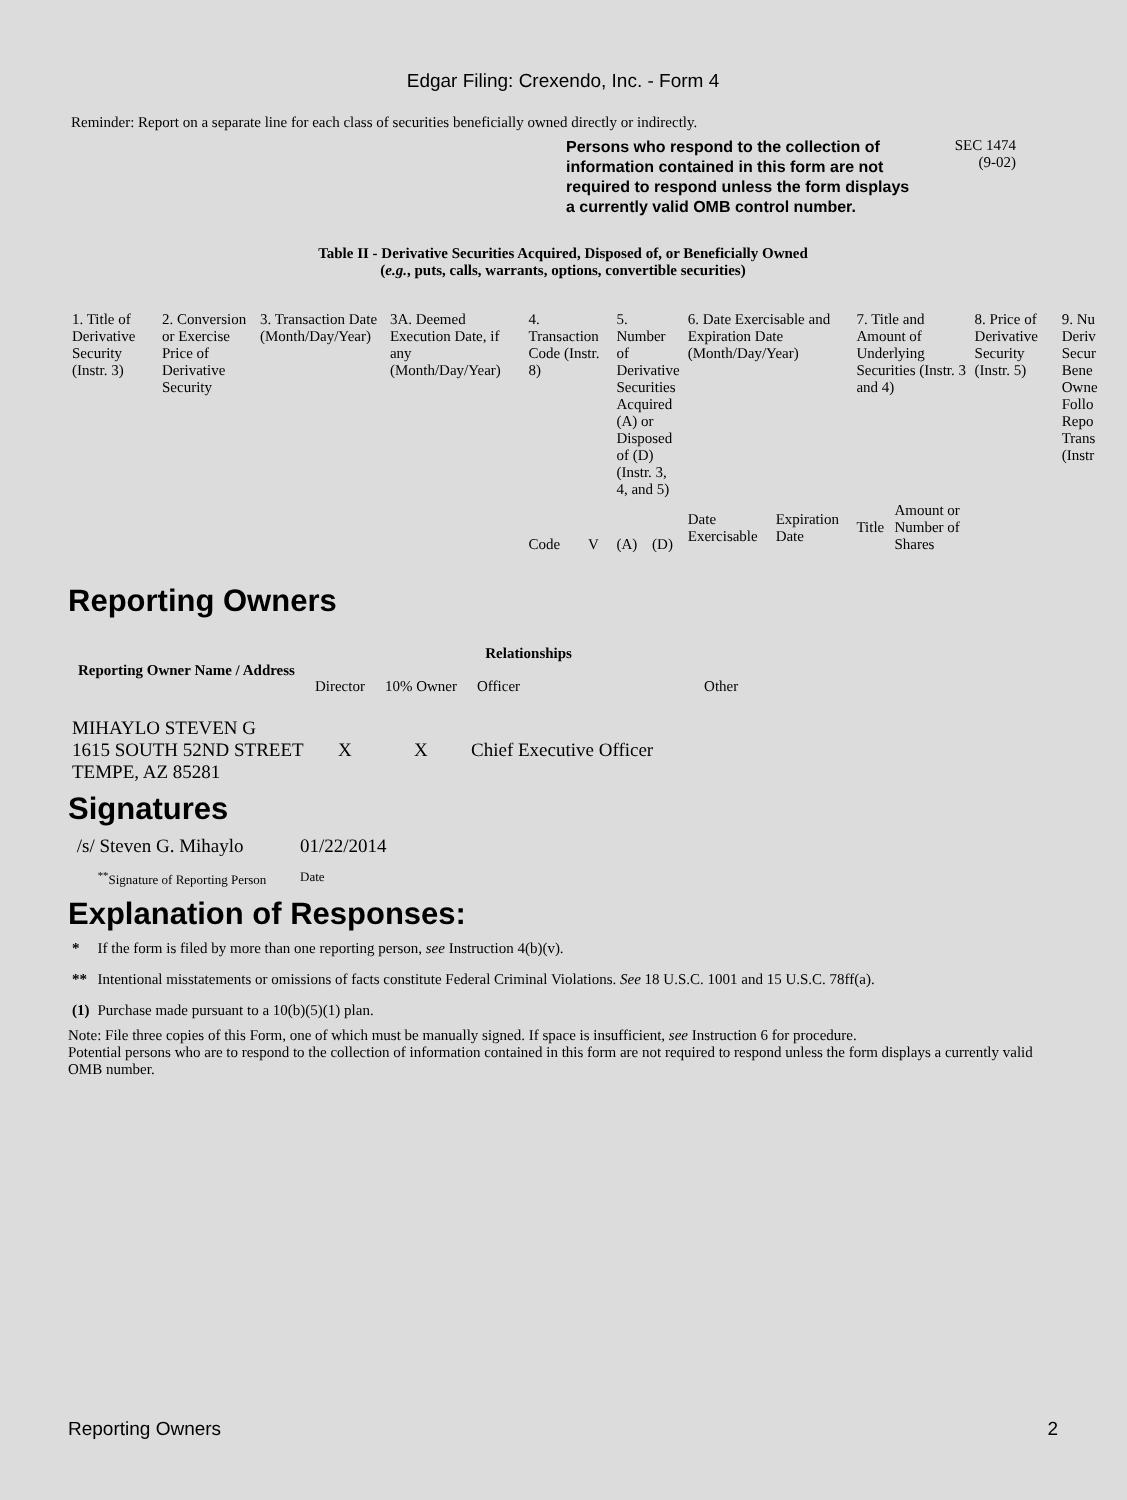Edgar Filing: Crexendo, Inc. - Form 4
Reminder: Report on a separate line for each class of securities beneficially owned directly or indirectly.
Persons who respond to the collection of information contained in this form are not required to respond unless the form displays a currently valid OMB control number.
SEC 1474
(9-02)
Table II - Derivative Securities Acquired, Disposed of, or Beneficially Owned
(e.g., puts, calls, warrants, options, convertible securities)
| 1. Title of Derivative Security (Instr. 3) | 2. Conversion or Exercise Price of Derivative Security | 3. Transaction Date (Month/Day/Year) | 3A. Deemed Execution Date, if any (Month/Day/Year) | 4. Transaction Code (Instr. 8) | | 5. Number of Derivative Securities Acquired (A) or Disposed of (D) (Instr. 3, 4, and 5) | | 6. Date Exercisable and Expiration Date (Month/Day/Year) | | 7. Title and Amount of Underlying Securities (Instr. 3 and 4) | | 8. Price of Derivative Security (Instr. 5) | 9. Nu Deriv Secur Bene Owne Follo Repo Trans (Instr |
| | | | | Code | V | (A) | (D) | Date Exercisable | Expiration Date | Title | Amount or Number of Shares | | |
Reporting Owners
| Reporting Owner Name / Address | Relationships | | | |
| --- | --- | --- | --- | --- |
| | Director | 10% Owner | Officer | Other |
| MIHAYLO STEVEN G 1615 SOUTH 52ND STREET TEMPE, AZ 85281 | X | X | Chief Executive Officer | |
Signatures
| /s/ Steven G. Mihaylo | 01/22/2014 |
| <sup>**</sup> Signature of Reporting Person | Date |
Explanation of Responses:
| * | If the form is filed by more than one reporting person, see Instruction 4(b)(v). |
| ** | Intentional misstatements or omissions of facts constitute Federal Criminal Violations. See 18 U.S.C. 1001 and 15 U.S.C. 78ff(a). |
| (1) | Purchase made pursuant to a 10(b)(5)(1) plan. |
Note: File three copies of this Form, one of which must be manually signed. If space is insufficient, see Instruction 6 for procedure.
Potential persons who are to respond to the collection of information contained in this form are not required to respond unless the form displays a currently valid OMB number.
Reporting Owners 2